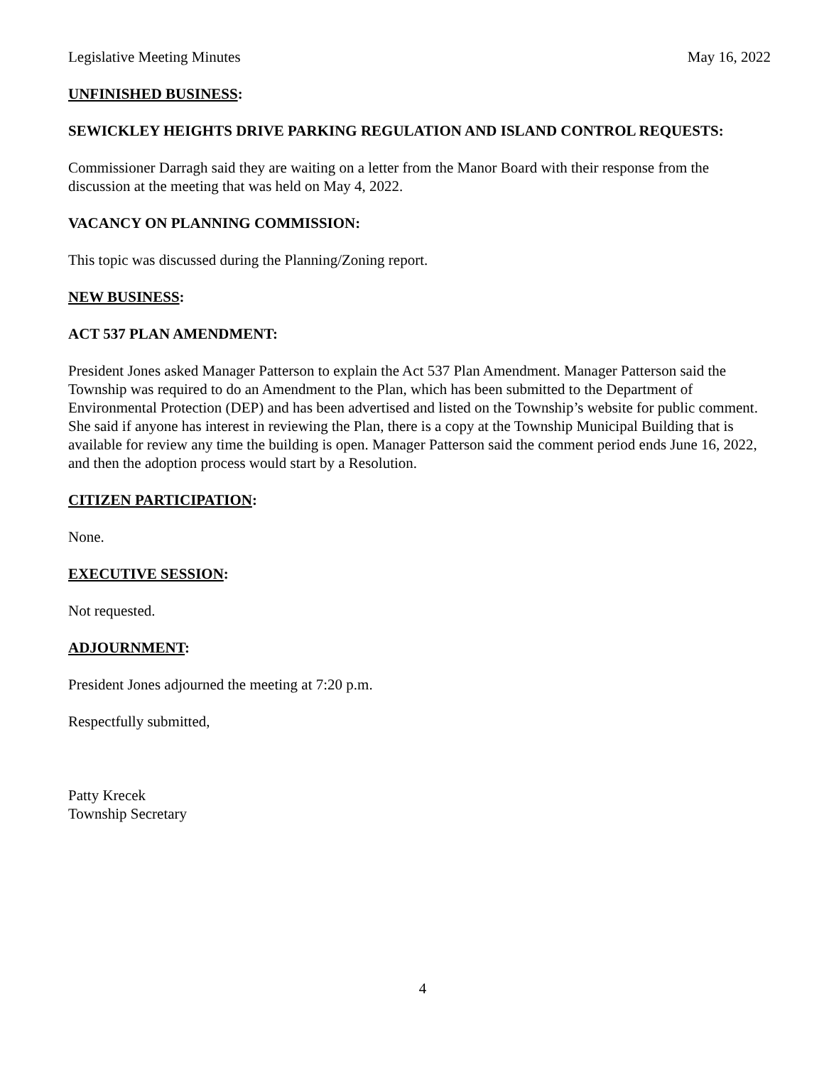Legislative Meeting Minutes May 16, 2022
UNFINISHED BUSINESS:
SEWICKLEY HEIGHTS DRIVE PARKING REGULATION AND ISLAND CONTROL REQUESTS:
Commissioner Darragh said they are waiting on a letter from the Manor Board with their response from the discussion at the meeting that was held on May 4, 2022.
VACANCY ON PLANNING COMMISSION:
This topic was discussed during the Planning/Zoning report.
NEW BUSINESS:
ACT 537 PLAN AMENDMENT:
President Jones asked Manager Patterson to explain the Act 537 Plan Amendment. Manager Patterson said the Township was required to do an Amendment to the Plan, which has been submitted to the Department of Environmental Protection (DEP) and has been advertised and listed on the Township’s website for public comment. She said if anyone has interest in reviewing the Plan, there is a copy at the Township Municipal Building that is available for review any time the building is open. Manager Patterson said the comment period ends June 16, 2022, and then the adoption process would start by a Resolution.
CITIZEN PARTICIPATION:
None.
EXECUTIVE SESSION:
Not requested.
ADJOURNMENT:
President Jones adjourned the meeting at 7:20 p.m.
Respectfully submitted,
Patty Krecek
Township Secretary
4